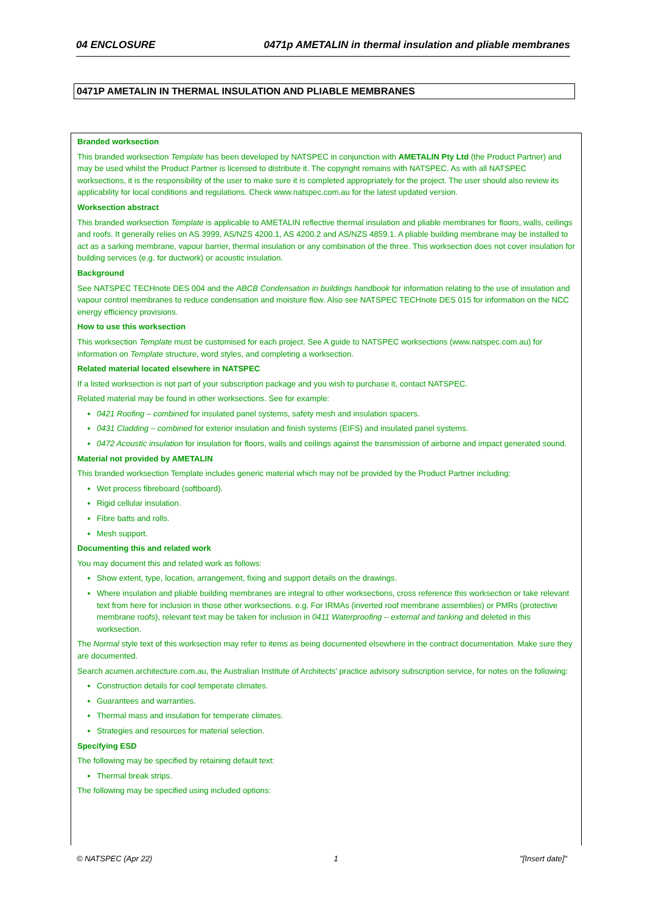04 ENCLOSURE 0471p AMETALIN in thermal insulation and pliable membranes
0471P AMETALIN IN THERMAL INSULATION AND PLIABLE MEMBRANES
Branded worksection
This branded worksection Template has been developed by NATSPEC in conjunction with AMETALIN Pty Ltd (the Product Partner) and may be used whilst the Product Partner is licensed to distribute it. The copyright remains with NATSPEC. As with all NATSPEC worksections, it is the responsibility of the user to make sure it is completed appropriately for the project. The user should also review its applicability for local conditions and regulations. Check www.natspec.com.au for the latest updated version.
Worksection abstract
This branded worksection Template is applicable to AMETALIN reflective thermal insulation and pliable membranes for floors, walls, ceilings and roofs. It generally relies on AS 3999, AS/NZS 4200.1, AS 4200.2 and AS/NZS 4859.1. A pliable building membrane may be installed to act as a sarking membrane, vapour barrier, thermal insulation or any combination of the three. This worksection does not cover insulation for building services (e.g. for ductwork) or acoustic insulation.
Background
See NATSPEC TECHnote DES 004 and the ABCB Condensation in buildings handbook for information relating to the use of insulation and vapour control membranes to reduce condensation and moisture flow. Also see NATSPEC TECHnote DES 015 for information on the NCC energy efficiency provisions.
How to use this worksection
This worksection Template must be customised for each project. See A guide to NATSPEC worksections (www.natspec.com.au) for information on Template structure, word styles, and completing a worksection.
Related material located elsewhere in NATSPEC
If a listed worksection is not part of your subscription package and you wish to purchase it, contact NATSPEC.
Related material may be found in other worksections. See for example:
0421 Roofing – combined for insulated panel systems, safety mesh and insulation spacers.
0431 Cladding – combined for exterior insulation and finish systems (EIFS) and insulated panel systems.
0472 Acoustic insulation for insulation for floors, walls and ceilings against the transmission of airborne and impact generated sound.
Material not provided by AMETALIN
This branded worksection Template includes generic material which may not be provided by the Product Partner including:
Wet process fibreboard (softboard).
Rigid cellular insulation.
Fibre batts and rolls.
Mesh support.
Documenting this and related work
You may document this and related work as follows:
Show extent, type, location, arrangement, fixing and support details on the drawings.
Where insulation and pliable building membranes are integral to other worksections, cross reference this worksection or take relevant text from here for inclusion in those other worksections. e.g. For IRMAs (inverted roof membrane assemblies) or PMRs (protective membrane roofs), relevant text may be taken for inclusion in 0411 Waterproofing – external and tanking and deleted in this worksection.
The Normal style text of this worksection may refer to items as being documented elsewhere in the contract documentation. Make sure they are documented.
Search acumen.architecture.com.au, the Australian Institute of Architects’ practice advisory subscription service, for notes on the following:
Construction details for cool temperate climates.
Guarantees and warranties.
Thermal mass and insulation for temperate climates.
Strategies and resources for material selection.
Specifying ESD
The following may be specified by retaining default text:
Thermal break strips.
The following may be specified using included options:
© NATSPEC (Apr 22) 1 "[Insert date]"